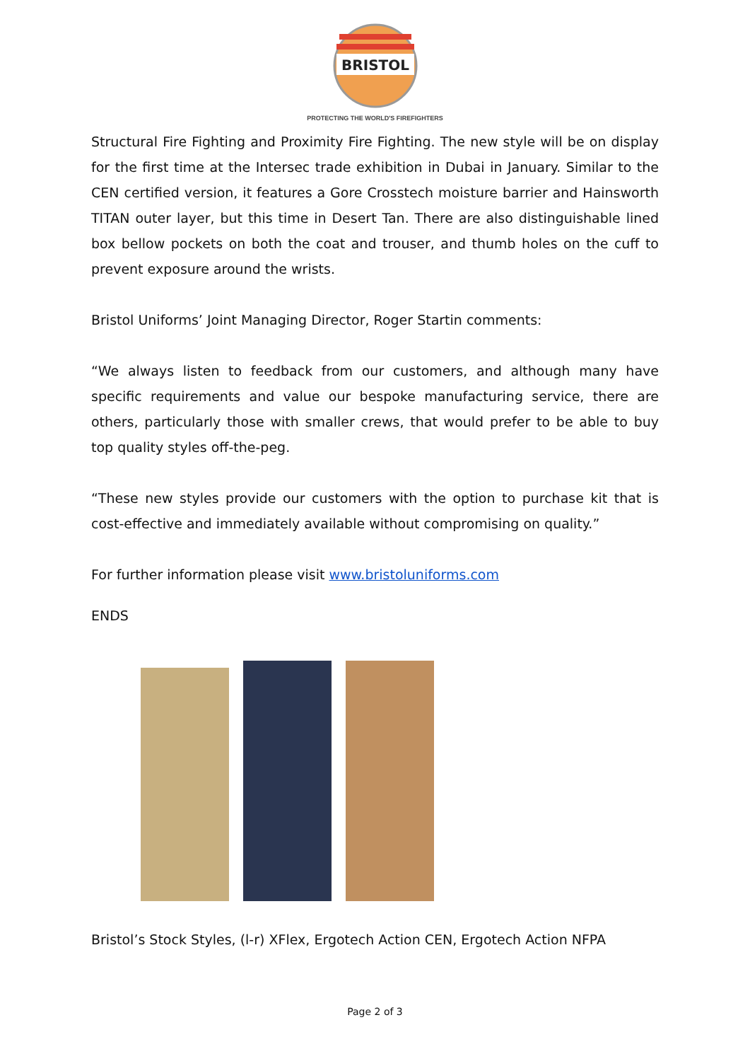BRISTOL
PROTECTING THE WORLD'S FIREFIGHTERS
Structural Fire Fighting and Proximity Fire Fighting. The new style will be on display for the first time at the Intersec trade exhibition in Dubai in January. Similar to the CEN certified version, it features a Gore Crosstech moisture barrier and Hainsworth TITAN outer layer, but this time in Desert Tan. There are also distinguishable lined box bellow pockets on both the coat and trouser, and thumb holes on the cuff to prevent exposure around the wrists.
Bristol Uniforms’ Joint Managing Director, Roger Startin comments:
“We always listen to feedback from our customers, and although many have specific requirements and value our bespoke manufacturing service, there are others, particularly those with smaller crews, that would prefer to be able to buy top quality styles off-the-peg.
“These new styles provide our customers with the option to purchase kit that is cost-effective and immediately available without compromising on quality.”
For further information please visit www.bristoluniforms.com
ENDS
Bristol’s Stock Styles, (l-r) XFlex, Ergotech Action CEN, Ergotech Action NFPA
Page 2 of 3